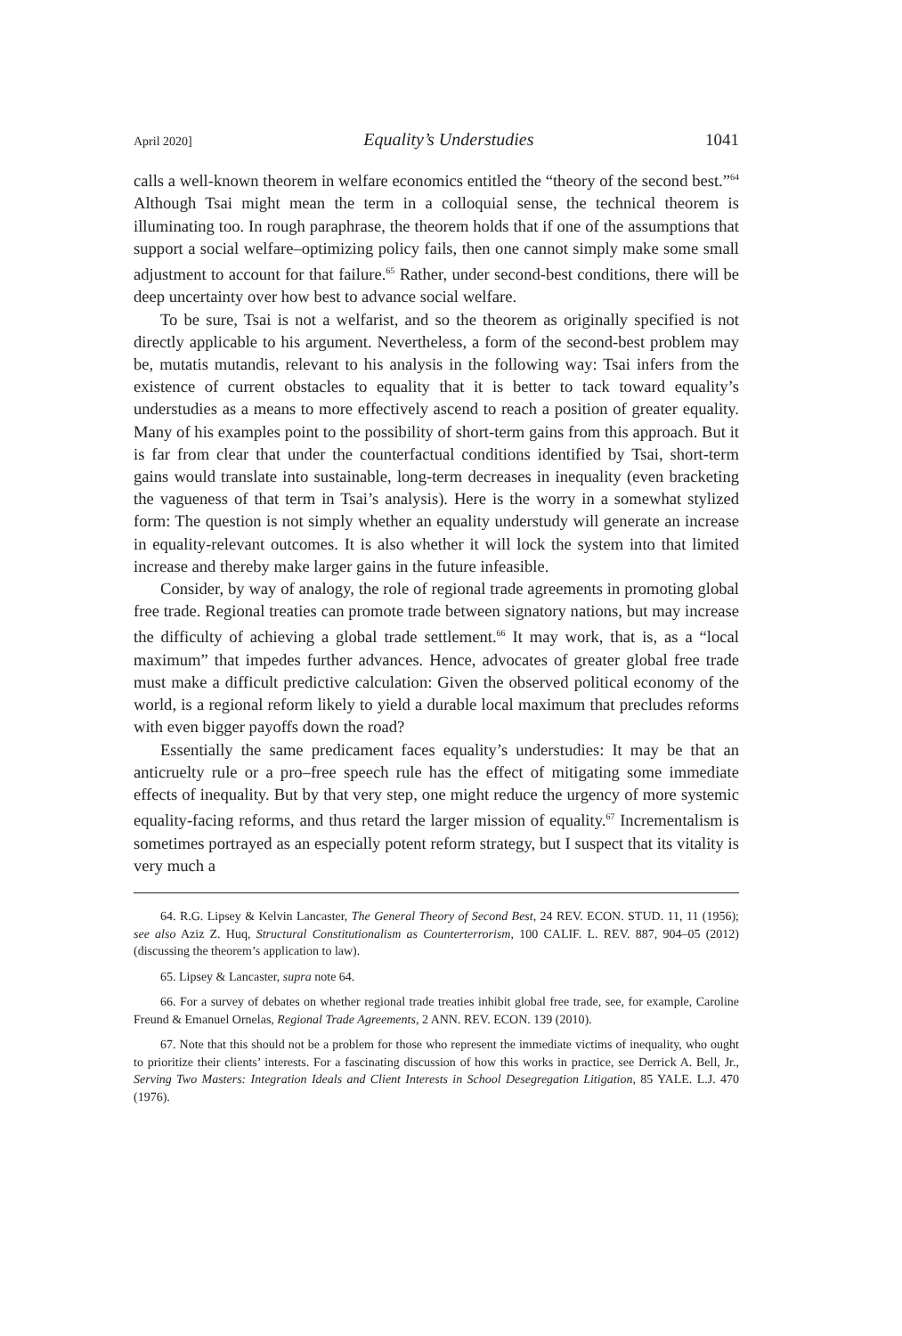April 2020] Equality’s Understudies 1041
calls a well-known theorem in welfare economics entitled the “theory of the second best.”<sup>64</sup> Although Tsai might mean the term in a colloquial sense, the technical theorem is illuminating too. In rough paraphrase, the theorem holds that if one of the assumptions that support a social welfare–optimizing policy fails, then one cannot simply make some small adjustment to account for that failure.<sup>65</sup> Rather, under second-best conditions, there will be deep uncertainty over how best to advance social welfare.
To be sure, Tsai is not a welfarist, and so the theorem as originally specified is not directly applicable to his argument. Nevertheless, a form of the second-best problem may be, mutatis mutandis, relevant to his analysis in the following way: Tsai infers from the existence of current obstacles to equality that it is better to tack toward equality’s understudies as a means to more effectively ascend to reach a position of greater equality. Many of his examples point to the possibility of short-term gains from this approach. But it is far from clear that under the counterfactual conditions identified by Tsai, short-term gains would translate into sustainable, long-term decreases in inequality (even bracketing the vagueness of that term in Tsai’s analysis). Here is the worry in a somewhat stylized form: The question is not simply whether an equality understudy will generate an increase in equality-relevant outcomes. It is also whether it will lock the system into that limited increase and thereby make larger gains in the future infeasible.
Consider, by way of analogy, the role of regional trade agreements in promoting global free trade. Regional treaties can promote trade between signatory nations, but may increase the difficulty of achieving a global trade settlement.<sup>66</sup> It may work, that is, as a “local maximum” that impedes further advances. Hence, advocates of greater global free trade must make a difficult predictive calculation: Given the observed political economy of the world, is a regional reform likely to yield a durable local maximum that precludes reforms with even bigger payoffs down the road?
Essentially the same predicament faces equality’s understudies: It may be that an anticruelty rule or a pro–free speech rule has the effect of mitigating some immediate effects of inequality. But by that very step, one might reduce the urgency of more systemic equality-facing reforms, and thus retard the larger mission of equality.<sup>67</sup> Incrementalism is sometimes portrayed as an especially potent reform strategy, but I suspect that its vitality is very much a
64. R.G. Lipsey & Kelvin Lancaster, The General Theory of Second Best, 24 REV. ECON. STUD. 11, 11 (1956); see also Aziz Z. Huq, Structural Constitutionalism as Counterterrorism, 100 CALIF. L. REV. 887, 904–05 (2012) (discussing the theorem’s application to law).
65. Lipsey & Lancaster, supra note 64.
66. For a survey of debates on whether regional trade treaties inhibit global free trade, see, for example, Caroline Freund & Emanuel Ornelas, Regional Trade Agreements, 2 ANN. REV. ECON. 139 (2010).
67. Note that this should not be a problem for those who represent the immediate victims of inequality, who ought to prioritize their clients’ interests. For a fascinating discussion of how this works in practice, see Derrick A. Bell, Jr., Serving Two Masters: Integration Ideals and Client Interests in School Desegregation Litigation, 85 YALE. L.J. 470 (1976).